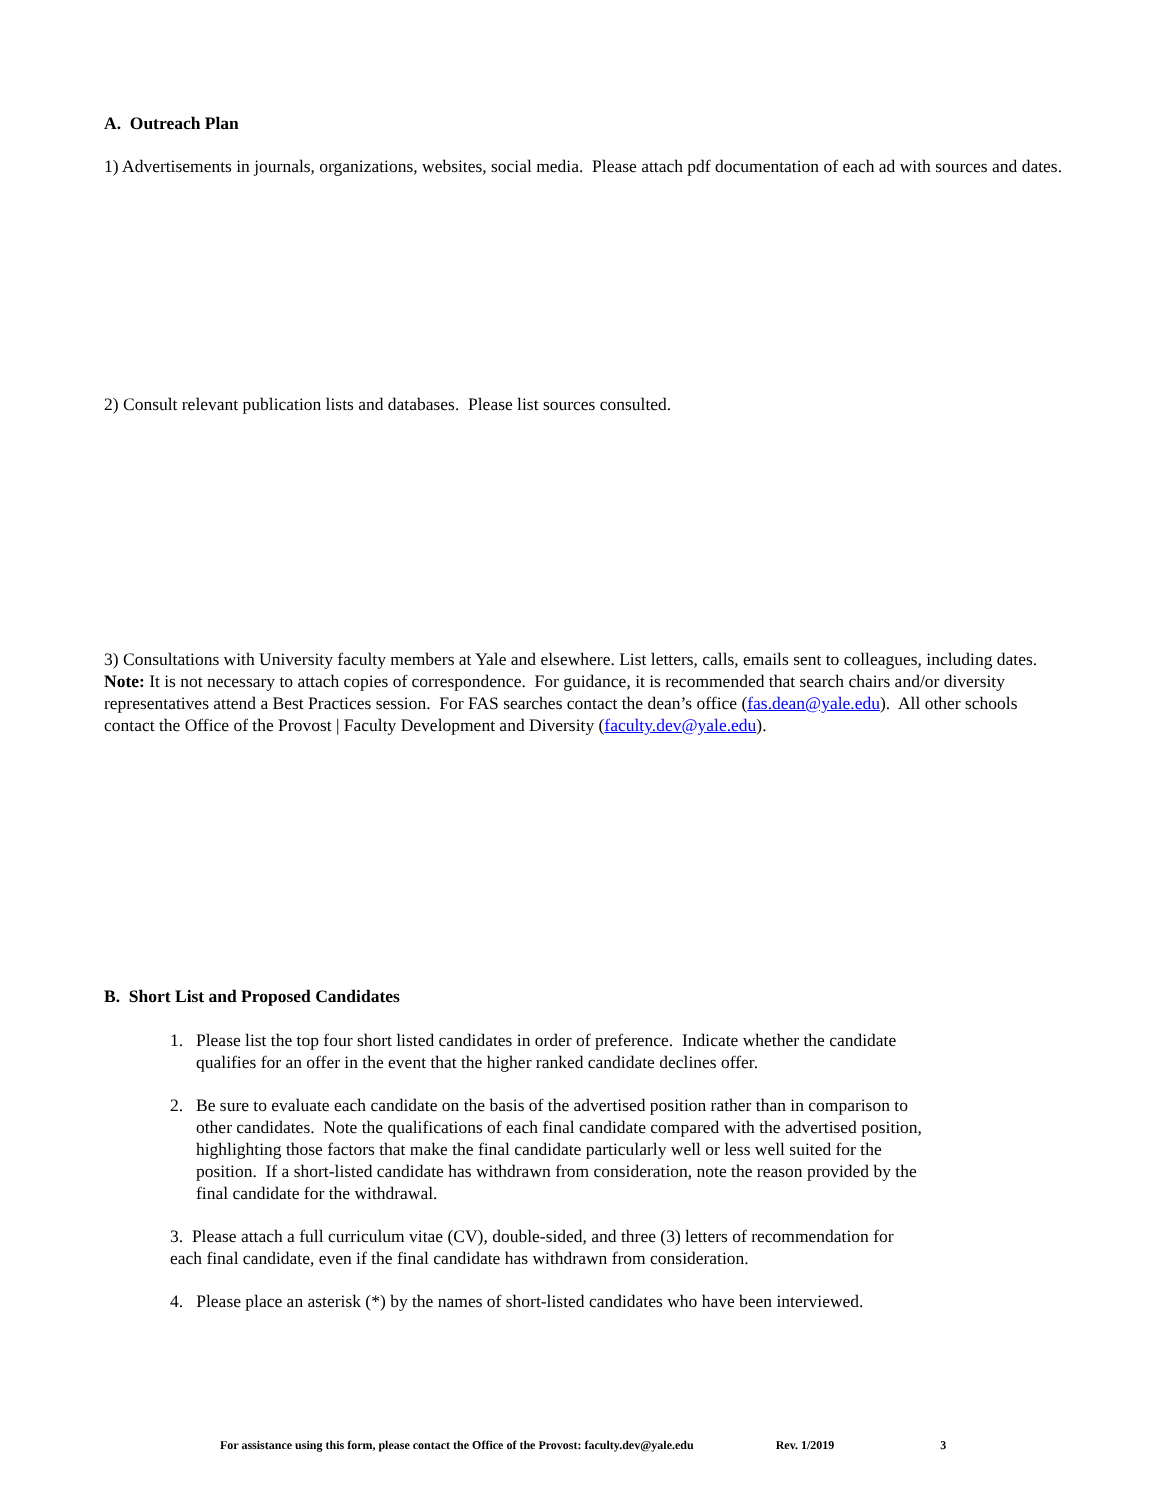A. Outreach Plan
1) Advertisements in journals, organizations, websites, social media. Please attach pdf documentation of each ad with sources and dates.
2) Consult relevant publication lists and databases. Please list sources consulted.
3) Consultations with University faculty members at Yale and elsewhere. List letters, calls, emails sent to colleagues, including dates.
Note: It is not necessary to attach copies of correspondence. For guidance, it is recommended that search chairs and/or diversity representatives attend a Best Practices session. For FAS searches contact the dean’s office (fas.dean@yale.edu). All other schools contact the Office of the Provost | Faculty Development and Diversity (faculty.dev@yale.edu).
B. Short List and Proposed Candidates
1. Please list the top four short listed candidates in order of preference. Indicate whether the candidate qualifies for an offer in the event that the higher ranked candidate declines offer.
2. Be sure to evaluate each candidate on the basis of the advertised position rather than in comparison to other candidates. Note the qualifications of each final candidate compared with the advertised position, highlighting those factors that make the final candidate particularly well or less well suited for the position. If a short-listed candidate has withdrawn from consideration, note the reason provided by the final candidate for the withdrawal.
3. Please attach a full curriculum vitae (CV), double-sided, and three (3) letters of recommendation for each final candidate, even if the final candidate has withdrawn from consideration.
4. Please place an asterisk (*) by the names of short-listed candidates who have been interviewed.
For assistance using this form, please contact the Office of the Provost: faculty.dev@yale.edu Rev. 1/2019 3